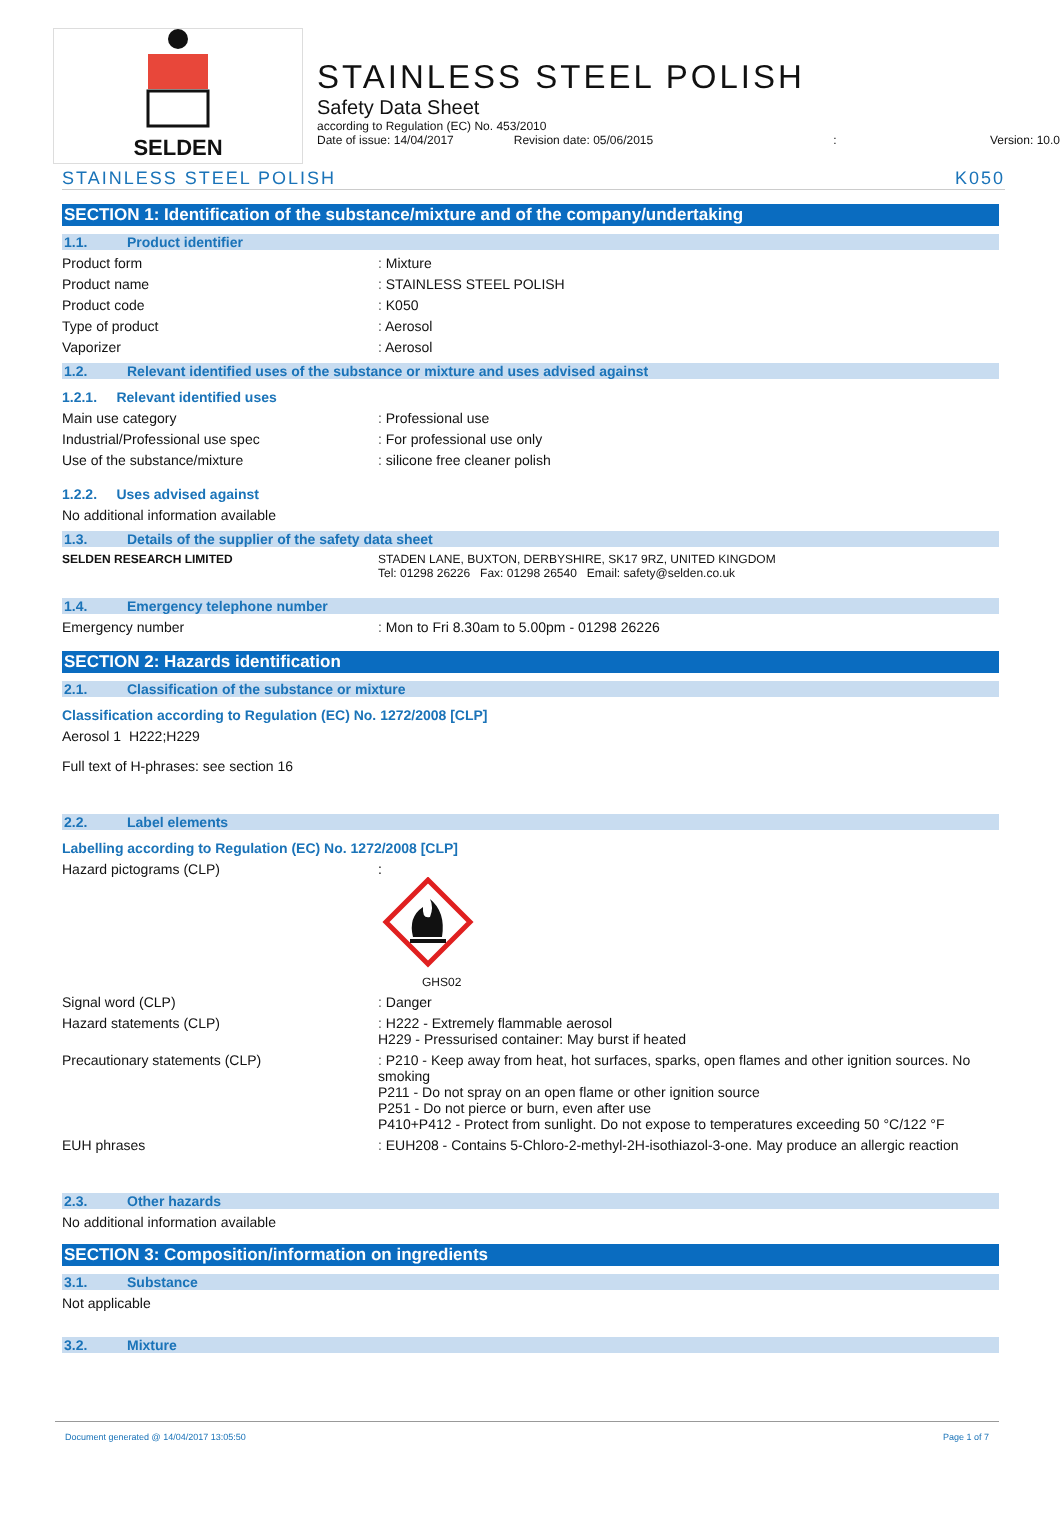SELDEN
STAINLESS STEEL POLISH
Safety Data Sheet
according to Regulation (EC) No. 453/2010
Date of issue: 14/04/2017 Revision date: 05/06/2015: Version: 10.0
STAINLESS STEEL POLISH K050
SECTION 1: Identification of the substance/mixture and of the company/undertaking
1.1. Product identifier
Product form Mixture
Product name STAINLESS STEEL POLISH
Product code K050
Type of product Aerosol
Vaporizer Aerosol
1.2. Relevant identified uses of the substance or mixture and uses advised against
1.2.1. Relevant identified uses
Main use category Professional use
Industrial/Professional use spec For professional use only
Use of the substance/mixture silicone free cleaner polish
1.2.2. Uses advised against
No additional information available
1.3. Details of the supplier of the safety data sheet
SELDEN RESEARCH LIMITED STADEN LANE, BUXTON, DERBYSHIRE, SK17 9RZ, UNITED KINGDOM
Tel: 01298 26226 Fax: 01298 26540 Email: safety@selden.co.uk
1.4. Emergency telephone number
Emergency number Mon to Fri 8.30am to 5.00pm - 01298 26226
SECTION 2: Hazards identification
2.1. Classification of the substance or mixture
Classification according to Regulation (EC) No. 1272/2008 [CLP]
Aerosol 1 H222;H229
Full text of H-phrases: see section 16
2.2. Label elements
Labelling according to Regulation (EC) No. 1272/2008 [CLP]
Hazard pictograms (CLP) :
GHS02
Signal word (CLP) Danger
Hazard statements (CLP) H222 - Extremely flammable aerosol
H229 - Pressurised container: May burst if heated
Precautionary statements (CLP) P210 - Keep away from heat, hot surfaces, sparks, open flames and other ignition sources. No smoking
P211 - Do not spray on an open flame or other ignition source
P251 - Do not pierce or burn, even after use
P410+P412 - Protect from sunlight. Do not expose to temperatures exceeding 50 °C/122 °F
EUH phrases EUH208 - Contains 5-Chloro-2-methyl-2H-isothiazol-3-one. May produce an allergic reaction
2.3. Other hazards
No additional information available
SECTION 3: Composition/information on ingredients
3.1. Substance
Not applicable
3.2. Mixture
Document generated @ 14/04/2017 13:05:50 Page 1 of 7